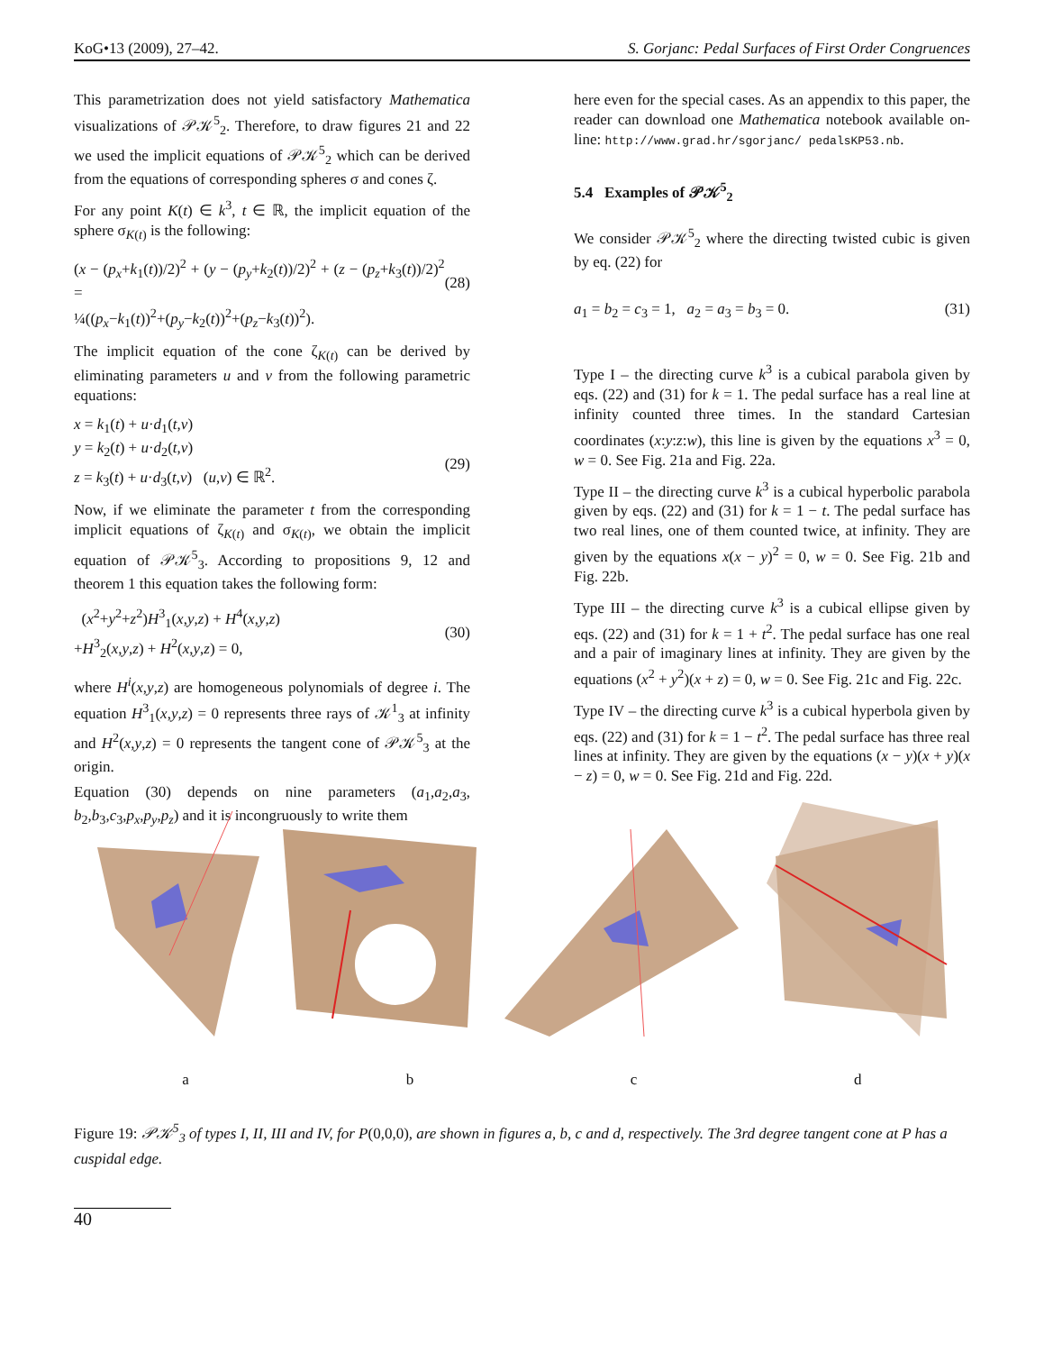KoG•13 (2009), 27–42. S. Gorjanc: Pedal Surfaces of First Order Congruences
This parametrization does not yield satisfactory Mathematica visualizations of 𝒫𝒦<sup>5</sup><sub>2</sub>. Therefore, to draw figures 21 and 22 we used the implicit equations of 𝒫𝒦<sup>5</sup><sub>2</sub> which can be derived from the equations of corresponding spheres σ and cones ζ.
For any point K(t) ∈ k<sup>3</sup>, t ∈ ℝ, the implicit equation of the sphere σ<sub>K(t)</sub> is the following:
(x − (p<sub>x</sub>+k<sub>1</sub>(t))/2)<sup>2</sup> + (y − (p<sub>y</sub>+k<sub>2</sub>(t))/2)<sup>2</sup> + (z − (p<sub>z</sub>+k<sub>3</sub>(t))/2)<sup>2</sup> =
¼((p<sub>x</sub>−k<sub>1</sub>(t))<sup>2</sup>+(p<sub>y</sub>−k<sub>2</sub>(t))<sup>2</sup>+(p<sub>z</sub>−k<sub>3</sub>(t))<sup>2</sup>).
(28)
The implicit equation of the cone ζ<sub>K(t)</sub> can be derived by eliminating parameters u and v from the following parametric equations:
x = k<sub>1</sub>(t) + u·d<sub>1</sub>(t,v)
y = k<sub>2</sub>(t) + u·d<sub>2</sub>(t,v)
z = k<sub>3</sub>(t) + u·d<sub>3</sub>(t,v) (u,v) ∈ ℝ<sup>2</sup>.
(29)
Now, if we eliminate the parameter t from the corresponding implicit equations of ζ<sub>K(t)</sub> and σ<sub>K(t)</sub>, we obtain the implicit equation of 𝒫𝒦<sup>5</sup><sub>3</sub>. According to propositions 9, 12 and theorem 1 this equation takes the following form:
(x<sup>2</sup>+y<sup>2</sup>+z<sup>2</sup>)H<sup>3</sup><sub>1</sub>(x,y,z) + H<sup>4</sup>(x,y,z)
+H<sup>3</sup><sub>2</sub>(x,y,z) + H<sup>2</sup>(x,y,z) = 0,
(30)
where H<sup>i</sup>(x,y,z) are homogeneous polynomials of degree i. The equation H<sup>3</sup><sub>1</sub>(x,y,z) = 0 represents three rays of 𝒦<sup>1</sup><sub>3</sub> at infinity and H<sup>2</sup>(x,y,z) = 0 represents the tangent cone of 𝒫𝒦<sup>5</sup><sub>3</sub> at the origin.
Equation (30) depends on nine parameters (a<sub>1</sub>,a<sub>2</sub>,a<sub>3</sub>, b<sub>2</sub>,b<sub>3</sub>,c<sub>3</sub>,p<sub>x</sub>,p<sub>y</sub>,p<sub>z</sub>) and it is incongruously to write them
here even for the special cases. As an appendix to this paper, the reader can download one Mathematica notebook available on-line: http://www.grad.hr/sgorjanc/ pedalsKP53.nb.
5.4 Examples of 𝒫𝒦<sup>5</sup><sub>2</sub>
We consider 𝒫𝒦<sup>5</sup><sub>2</sub> where the directing twisted cubic is given by eq. (22) for
a<sub>1</sub> = b<sub>2</sub> = c<sub>3</sub> = 1, a<sub>2</sub> = a<sub>3</sub> = b<sub>3</sub> = 0. (31)
Type I – the directing curve k<sup>3</sup> is a cubical parabola given by eqs. (22) and (31) for k = 1. The pedal surface has a real line at infinity counted three times. In the standard Cartesian coordinates (x:y:z:w), this line is given by the equations x<sup>3</sup> = 0, w = 0. See Fig. 21a and Fig. 22a.
Type II – the directing curve k<sup>3</sup> is a cubical hyperbolic parabola given by eqs. (22) and (31) for k = 1 − t. The pedal surface has two real lines, one of them counted twice, at infinity. They are given by the equations x(x − y)<sup>2</sup> = 0, w = 0. See Fig. 21b and Fig. 22b.
Type III – the directing curve k<sup>3</sup> is a cubical ellipse given by eqs. (22) and (31) for k = 1 + t<sup>2</sup>. The pedal surface has one real and a pair of imaginary lines at infinity. They are given by the equations (x<sup>2</sup> + y<sup>2</sup>)(x + z) = 0, w = 0. See Fig. 21c and Fig. 22c.
Type IV – the directing curve k<sup>3</sup> is a cubical hyperbola given by eqs. (22) and (31) for k = 1 − t<sup>2</sup>. The pedal surface has three real lines at infinity. They are given by the equations (x − y)(x + y)(x − z) = 0, w = 0. See Fig. 21d and Fig. 22d.
abcd
Figure 19: 𝒫𝒦<sup>5</sup><sub>3</sub> of types I, II, III and IV, for P(0,0,0), are shown in figures a, b, c and d, respectively. The 3rd degree tangent cone at P has a cuspidal edge.
40